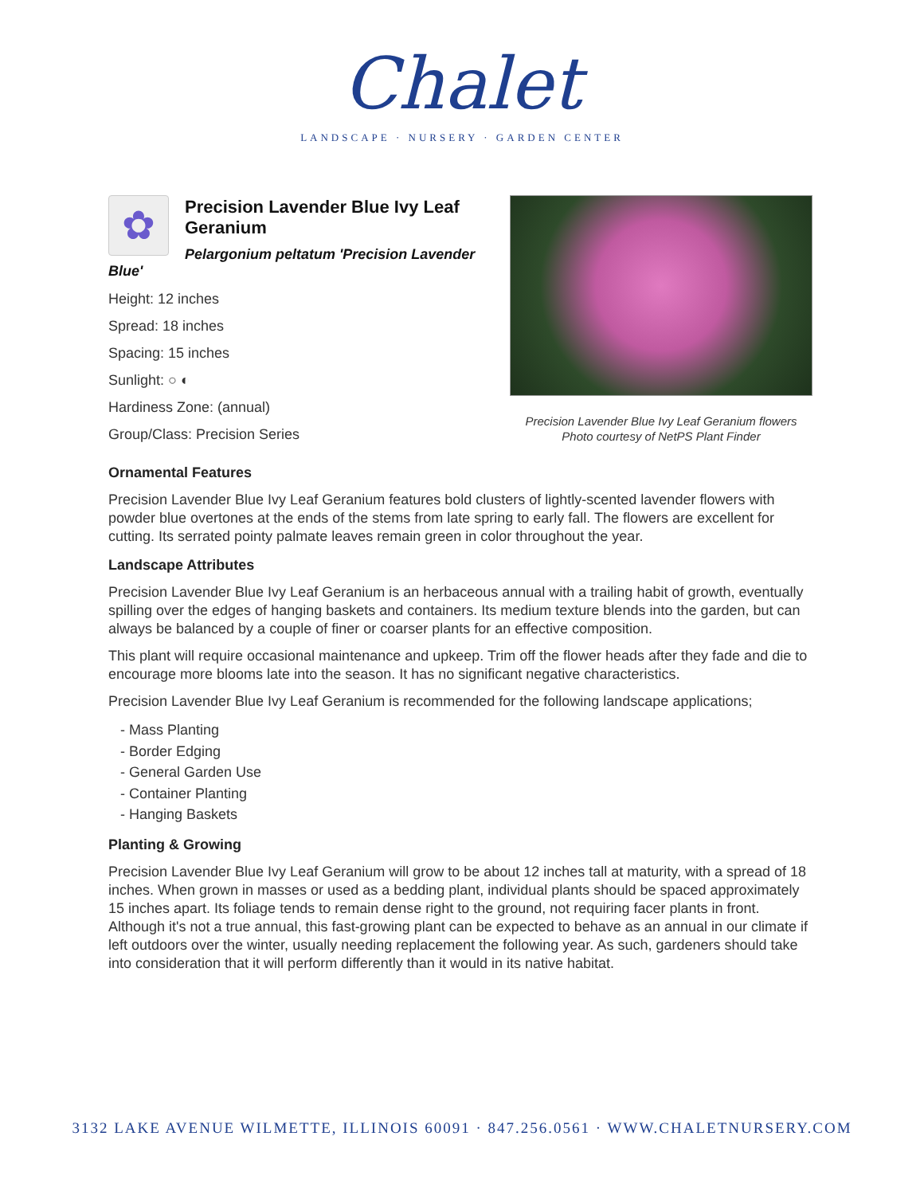Chalet
LANDSCAPE · NURSERY · GARDEN CENTER
✿
Precision Lavender Blue Ivy Leaf Geranium
Pelargonium peltatum 'Precision Lavender Blue'
Height: 12 inches
Spread: 18 inches
Spacing: 15 inches
Sunlight: ○ ◐
Hardiness Zone: (annual)
Group/Class: Precision Series
Precision Lavender Blue Ivy Leaf Geranium flowers
Photo courtesy of NetPS Plant Finder
Ornamental Features
Precision Lavender Blue Ivy Leaf Geranium features bold clusters of lightly-scented lavender flowers with powder blue overtones at the ends of the stems from late spring to early fall. The flowers are excellent for cutting. Its serrated pointy palmate leaves remain green in color throughout the year.
Landscape Attributes
Precision Lavender Blue Ivy Leaf Geranium is an herbaceous annual with a trailing habit of growth, eventually spilling over the edges of hanging baskets and containers. Its medium texture blends into the garden, but can always be balanced by a couple of finer or coarser plants for an effective composition.
This plant will require occasional maintenance and upkeep. Trim off the flower heads after they fade and die to encourage more blooms late into the season. It has no significant negative characteristics.
Precision Lavender Blue Ivy Leaf Geranium is recommended for the following landscape applications;
- Mass Planting
- Border Edging
- General Garden Use
- Container Planting
- Hanging Baskets
Planting & Growing
Precision Lavender Blue Ivy Leaf Geranium will grow to be about 12 inches tall at maturity, with a spread of 18 inches. When grown in masses or used as a bedding plant, individual plants should be spaced approximately 15 inches apart. Its foliage tends to remain dense right to the ground, not requiring facer plants in front. Although it's not a true annual, this fast-growing plant can be expected to behave as an annual in our climate if left outdoors over the winter, usually needing replacement the following year. As such, gardeners should take into consideration that it will perform differently than it would in its native habitat.
3132 LAKE AVENUE WILMETTE, ILLINOIS 60091 · 847.256.0561 · WWW.CHALETNURSERY.COM